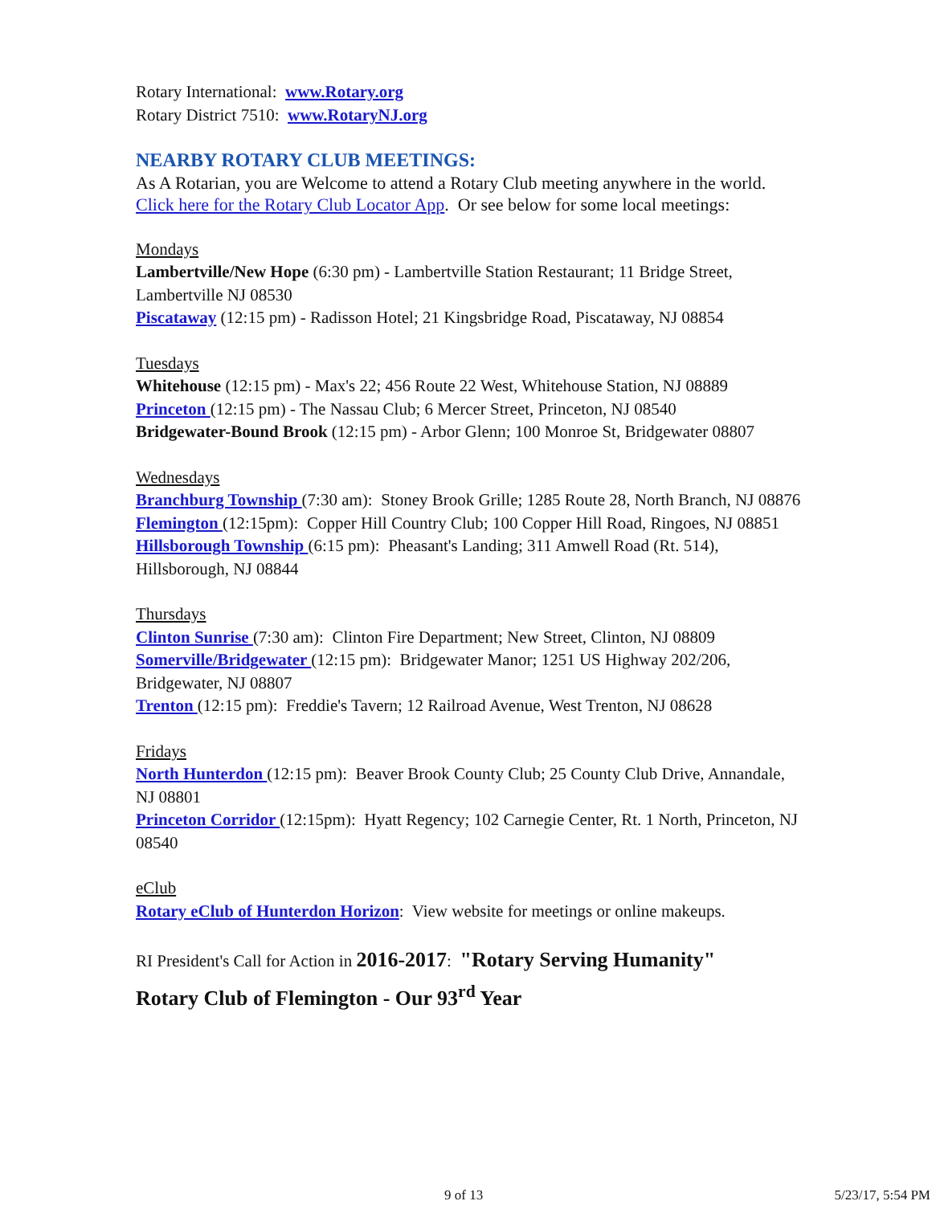Rotary International: www.Rotary.org
Rotary District 7510: www.RotaryNJ.org
NEARBY ROTARY CLUB MEETINGS:
As A Rotarian, you are Welcome to attend a Rotary Club meeting anywhere in the world. Click here for the Rotary Club Locator App. Or see below for some local meetings:
Mondays
Lambertville/New Hope (6:30 pm) - Lambertville Station Restaurant; 11 Bridge Street, Lambertville NJ 08530
Piscataway (12:15 pm) - Radisson Hotel; 21 Kingsbridge Road, Piscataway, NJ 08854
Tuesdays
Whitehouse (12:15 pm) - Max's 22; 456 Route 22 West, Whitehouse Station, NJ 08889
Princeton (12:15 pm) - The Nassau Club; 6 Mercer Street, Princeton, NJ 08540
Bridgewater-Bound Brook (12:15 pm) - Arbor Glenn; 100 Monroe St, Bridgewater 08807
Wednesdays
Branchburg Township (7:30 am): Stoney Brook Grille; 1285 Route 28, North Branch, NJ 08876
Flemington (12:15pm): Copper Hill Country Club; 100 Copper Hill Road, Ringoes, NJ 08851
Hillsborough Township (6:15 pm): Pheasant's Landing; 311 Amwell Road (Rt. 514), Hillsborough, NJ 08844
Thursdays
Clinton Sunrise (7:30 am): Clinton Fire Department; New Street, Clinton, NJ 08809
Somerville/Bridgewater (12:15 pm): Bridgewater Manor; 1251 US Highway 202/206, Bridgewater, NJ 08807
Trenton (12:15 pm): Freddie's Tavern; 12 Railroad Avenue, West Trenton, NJ 08628
Fridays
North Hunterdon (12:15 pm): Beaver Brook County Club; 25 County Club Drive, Annandale, NJ 08801
Princeton Corridor (12:15pm): Hyatt Regency; 102 Carnegie Center, Rt. 1 North, Princeton, NJ 08540
eClub
Rotary eClub of Hunterdon Horizon: View website for meetings or online makeups.
RI President's Call for Action in 2016-2017: "Rotary Serving Humanity"
Rotary Club of Flemington - Our 93<sup>rd</sup> Year
9 of 13 5/23/17, 5:54 PM